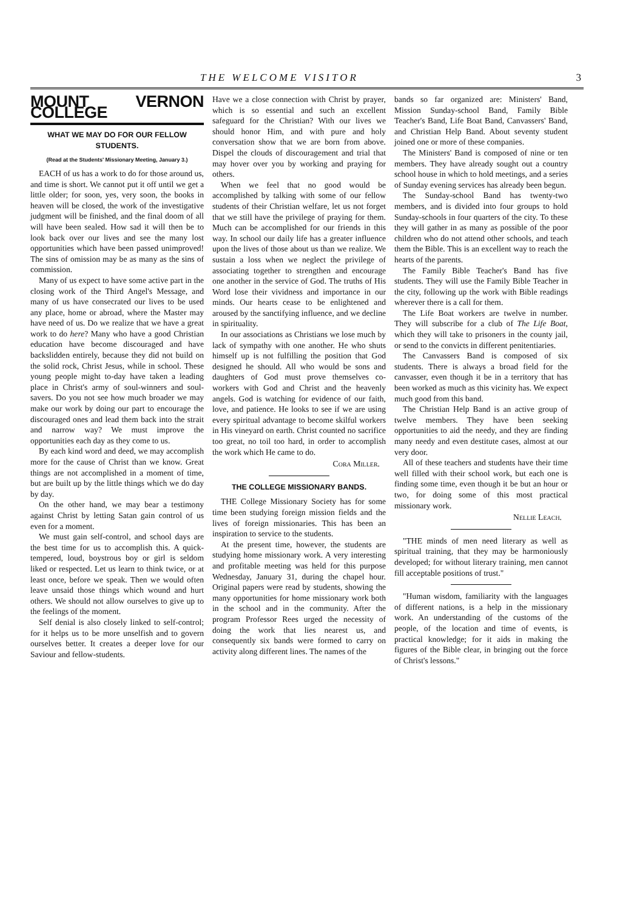THE WELCOME VISITOR 3
MOUNT VERNON COLLEGE
WHAT WE MAY DO FOR OUR FELLOW STUDENTS.
(Read at the Students' Missionary Meeting, January 3.)
EACH of us has a work to do for those around us, and time is short. We cannot put it off until we get a little older; for soon, yes, very soon, the books in heaven will be closed, the work of the investigative judgment will be finished, and the final doom of all will have been sealed. How sad it will then be to look back over our lives and see the many lost opportunities which have been passed unimproved! The sins of omission may be as many as the sins of commission.
Many of us expect to have some active part in the closing work of the Third Angel's Message, and many of us have consecrated our lives to be used any place, home or abroad, where the Master may have need of us. Do we realize that we have a great work to do here? Many who have a good Christian education have become discouraged and have backslidden entirely, because they did not build on the solid rock, Christ Jesus, while in school. These young people might to-day have taken a leading place in Christ's army of soul-winners and soul-savers. Do you not see how much broader we may make our work by doing our part to encourage the discouraged ones and lead them back into the strait and narrow way? We must improve the opportunities each day as they come to us.
By each kind word and deed, we may accomplish more for the cause of Christ than we know. Great things are not accomplished in a moment of time, but are built up by the little things which we do day by day.
On the other hand, we may bear a testimony against Christ by letting Satan gain control of us even for a moment.
We must gain self-control, and school days are the best time for us to accomplish this. A quick-tempered, loud, boystrous boy or girl is seldom liked or respected. Let us learn to think twice, or at least once, before we speak. Then we would often leave unsaid those things which wound and hurt others. We should not allow ourselves to give up to the feelings of the moment.
Self denial is also closely linked to self-control; for it helps us to be more unselfish and to govern ourselves better. It creates a deeper love for our Saviour and fellow-students.
Have we a close connection with Christ by prayer, which is so essential and such an excellent safeguard for the Christian? With our lives we should honor Him, and with pure and holy conversation show that we are born from above. Dispel the clouds of discouragement and trial that may hover over you by working and praying for others.
When we feel that no good would be accomplished by talking with some of our fellow students of their Christian welfare, let us not forget that we still have the privilege of praying for them. Much can be accomplished for our friends in this way. In school our daily life has a greater influence upon the lives of those about us than we realize. We sustain a loss when we neglect the privilege of associating together to strengthen and encourage one another in the service of God. The truths of His Word lose their vividness and importance in our minds. Our hearts cease to be enlightened and aroused by the sanctifying influence, and we decline in spirituality.
In our associations as Christians we lose much by lack of sympathy with one another. He who shuts himself up is not fulfilling the position that God designed he should. All who would be sons and daughters of God must prove themselves co-workers with God and Christ and the heavenly angels. God is watching for evidence of our faith, love, and patience. He looks to see if we are using every spiritual advantage to become skilful workers in His vineyard on earth. Christ counted no sacrifice too great, no toil too hard, in order to accomplish the work which He came to do.
Cora Miller.
THE COLLEGE MISSIONARY BANDS.
THE College Missionary Society has for some time been studying foreign mission fields and the lives of foreign missionaries. This has been an inspiration to service to the students.
At the present time, however, the students are studying home missionary work. A very interesting and profitable meeting was held for this purpose Wednesday, January 31, during the chapel hour. Original papers were read by students, showing the many opportunities for home missionary work both in the school and in the community. After the program Professor Rees urged the necessity of doing the work that lies nearest us, and consequently six bands were formed to carry on activity along different lines. The names of the
bands so far organized are: Ministers' Band, Mission Sunday-school Band, Family Bible Teacher's Band, Life Boat Band, Canvassers' Band, and Christian Help Band. About seventy student joined one or more of these companies.
The Ministers' Band is composed of nine or ten members. They have already sought out a country school house in which to hold meetings, and a series of Sunday evening services has already been begun.
The Sunday-school Band has twenty-two members, and is divided into four groups to hold Sunday-schools in four quarters of the city. To these they will gather in as many as possible of the poor children who do not attend other schools, and teach them the Bible. This is an excellent way to reach the hearts of the parents.
The Family Bible Teacher's Band has five students. They will use the Family Bible Teacher in the city, following up the work with Bible readings wherever there is a call for them.
The Life Boat workers are twelve in number. They will subscribe for a club of The Life Boat, which they will take to prisoners in the county jail, or send to the convicts in different penitentiaries.
The Canvassers Band is composed of six students. There is always a broad field for the canvasser, even though it be in a territory that has been worked as much as this vicinity has. We expect much good from this band.
The Christian Help Band is an active group of twelve members. They have been seeking opportunities to aid the needy, and they are finding many needy and even destitute cases, almost at our very door.
All of these teachers and students have their time well filled with their school work, but each one is finding some time, even though it be but an hour or two, for doing some of this most practical missionary work.
Nellie Leach.
"THE minds of men need literary as well as spiritual training, that they may be harmoniously developed; for without literary training, men cannot fill acceptable positions of trust."
"Human wisdom, familiarity with the languages of different nations, is a help in the missionary work. An understanding of the customs of the people, of the location and time of events, is practical knowledge; for it aids in making the figures of the Bible clear, in bringing out the force of Christ's lessons."